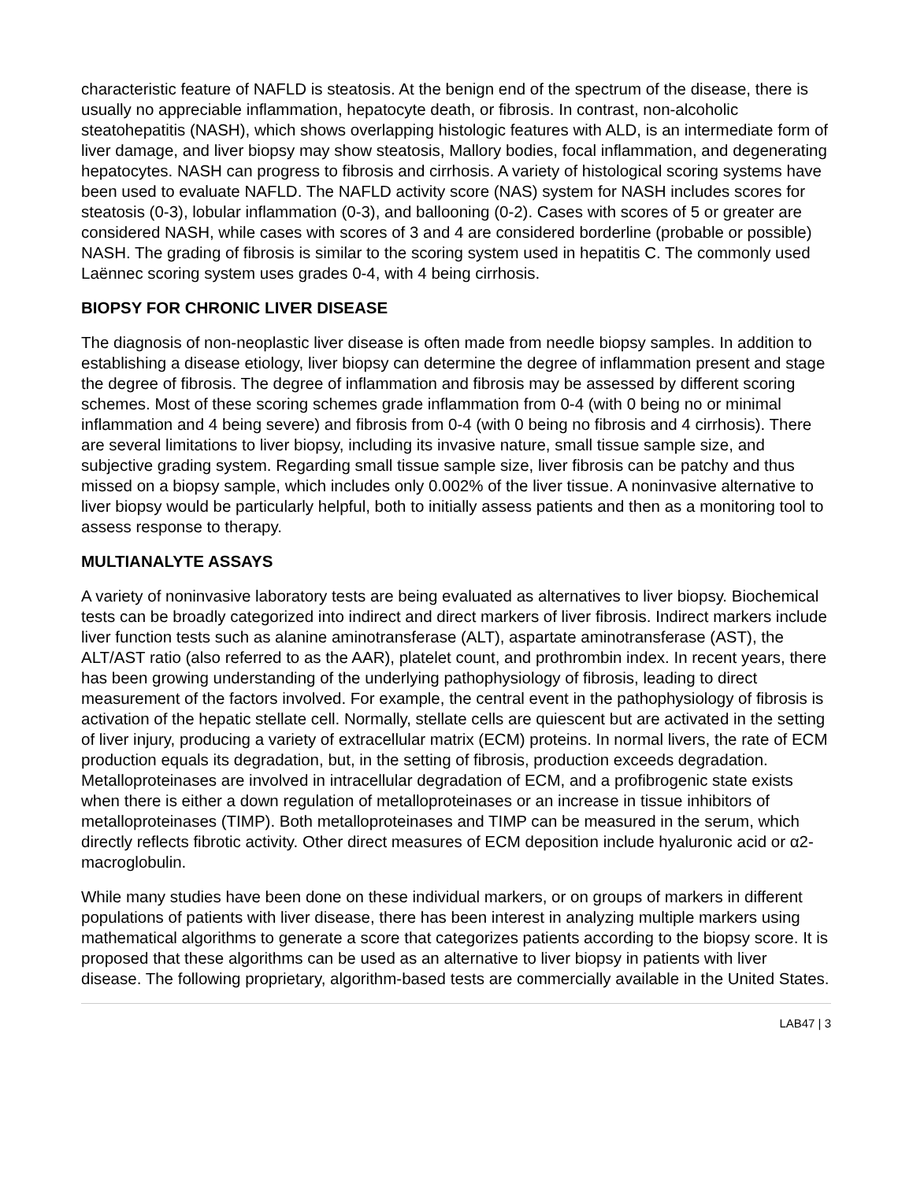characteristic feature of NAFLD is steatosis. At the benign end of the spectrum of the disease, there is usually no appreciable inflammation, hepatocyte death, or fibrosis. In contrast, non-alcoholic steatohepatitis (NASH), which shows overlapping histologic features with ALD, is an intermediate form of liver damage, and liver biopsy may show steatosis, Mallory bodies, focal inflammation, and degenerating hepatocytes. NASH can progress to fibrosis and cirrhosis. A variety of histological scoring systems have been used to evaluate NAFLD. The NAFLD activity score (NAS) system for NASH includes scores for steatosis (0-3), lobular inflammation (0-3), and ballooning (0-2). Cases with scores of 5 or greater are considered NASH, while cases with scores of 3 and 4 are considered borderline (probable or possible) NASH. The grading of fibrosis is similar to the scoring system used in hepatitis C. The commonly used Laënnec scoring system uses grades 0-4, with 4 being cirrhosis.
BIOPSY FOR CHRONIC LIVER DISEASE
The diagnosis of non-neoplastic liver disease is often made from needle biopsy samples. In addition to establishing a disease etiology, liver biopsy can determine the degree of inflammation present and stage the degree of fibrosis. The degree of inflammation and fibrosis may be assessed by different scoring schemes. Most of these scoring schemes grade inflammation from 0-4 (with 0 being no or minimal inflammation and 4 being severe) and fibrosis from 0-4 (with 0 being no fibrosis and 4 cirrhosis). There are several limitations to liver biopsy, including its invasive nature, small tissue sample size, and subjective grading system. Regarding small tissue sample size, liver fibrosis can be patchy and thus missed on a biopsy sample, which includes only 0.002% of the liver tissue. A noninvasive alternative to liver biopsy would be particularly helpful, both to initially assess patients and then as a monitoring tool to assess response to therapy.
MULTIANALYTE ASSAYS
A variety of noninvasive laboratory tests are being evaluated as alternatives to liver biopsy. Biochemical tests can be broadly categorized into indirect and direct markers of liver fibrosis. Indirect markers include liver function tests such as alanine aminotransferase (ALT), aspartate aminotransferase (AST), the ALT/AST ratio (also referred to as the AAR), platelet count, and prothrombin index. In recent years, there has been growing understanding of the underlying pathophysiology of fibrosis, leading to direct measurement of the factors involved. For example, the central event in the pathophysiology of fibrosis is activation of the hepatic stellate cell. Normally, stellate cells are quiescent but are activated in the setting of liver injury, producing a variety of extracellular matrix (ECM) proteins. In normal livers, the rate of ECM production equals its degradation, but, in the setting of fibrosis, production exceeds degradation. Metalloproteinases are involved in intracellular degradation of ECM, and a profibrogenic state exists when there is either a down regulation of metalloproteinases or an increase in tissue inhibitors of metalloproteinases (TIMP). Both metalloproteinases and TIMP can be measured in the serum, which directly reflects fibrotic activity. Other direct measures of ECM deposition include hyaluronic acid or α2-macroglobulin.
While many studies have been done on these individual markers, or on groups of markers in different populations of patients with liver disease, there has been interest in analyzing multiple markers using mathematical algorithms to generate a score that categorizes patients according to the biopsy score. It is proposed that these algorithms can be used as an alternative to liver biopsy in patients with liver disease. The following proprietary, algorithm-based tests are commercially available in the United States.
LAB47 | 3